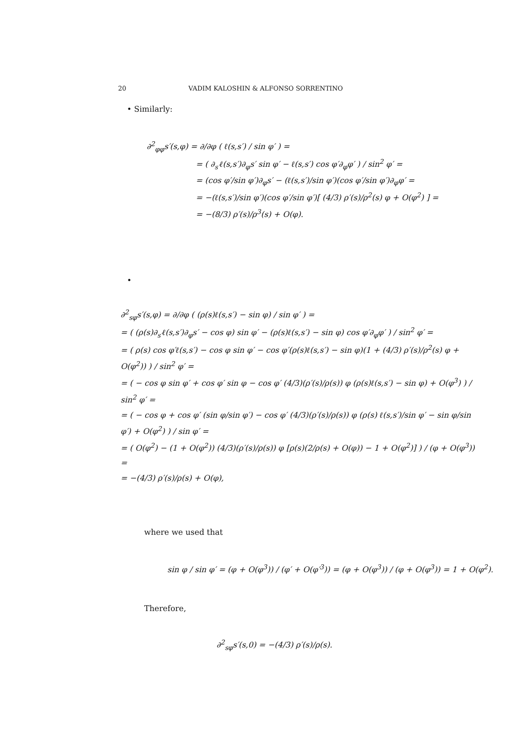20 VADIM KALOSHIN & ALFONSO SORRENTINO
• Similarly:
∂<sup>2</sup><sub>φφ</sub>s′(s,φ) = ∂/∂φ ( ℓ(s,s′) / sin φ′ ) =
= ( ∂<sub>s′</sub>ℓ(s,s′)∂<sub>φ</sub>s′ sin φ′ − ℓ(s,s′) cos φ′∂<sub>φ</sub>φ′ ) / sin<sup>2</sup> φ′ =
= (cos φ′/sin φ′)∂<sub>φ</sub>s′ − (ℓ(s,s′)/sin φ′)(cos φ′/sin φ′)∂<sub>φ</sub>φ′ =
= −(ℓ(s,s′)/sin φ′)(cos φ′/sin φ′)[ (4/3) ρ′(s)/ρ<sup>2</sup>(s) φ + O(φ<sup>2</sup>) ] =
= −(8/3) ρ′(s)/ρ<sup>3</sup>(s) + O(φ).
•
∂<sup>2</sup><sub>sφ</sub>s′(s,φ) = ∂/∂φ ( (ρ(s)ℓ(s,s′) − sin φ) / sin φ′ ) =
= ( (ρ(s)∂<sub>s′</sub>ℓ(s,s′)∂<sub>φ</sub>s′ − cos φ) sin φ′ − (ρ(s)ℓ(s,s′) − sin φ) cos φ′∂<sub>φ</sub>φ′ ) / sin<sup>2</sup> φ′ =
= ( ρ(s) cos φ′ℓ(s,s′) − cos φ sin φ′ − cos φ′(ρ(s)ℓ(s,s′) − sin φ)(1 + (4/3) ρ′(s)/ρ<sup>2</sup>(s) φ + O(φ<sup>2</sup>)) ) / sin<sup>2</sup> φ′ =
= ( − cos φ sin φ′ + cos φ′ sin φ − cos φ′ (4/3)(ρ′(s)/ρ(s)) φ (ρ(s)ℓ(s,s′) − sin φ) + O(φ<sup>3</sup>) ) / sin<sup>2</sup> φ′ =
= ( − cos φ + cos φ′ (sin φ/sin φ′) − cos φ′ (4/3)(ρ′(s)/ρ(s)) φ (ρ(s) ℓ(s,s′)/sin φ′ − sin φ/sin φ′) + O(φ<sup>2</sup>) ) / sin φ′ =
= ( O(φ<sup>2</sup>) − (1 + O(φ<sup>2</sup>)) (4/3)(ρ′(s)/ρ(s)) φ [ρ(s)(2/ρ(s) + O(φ)) − 1 + O(φ<sup>2</sup>)] ) / (φ + O(φ<sup>3</sup>)) =
= −(4/3) ρ′(s)/ρ(s) + O(φ),
where we used that
sin φ / sin φ′ = (φ + O(φ<sup>3</sup>)) / (φ′ + O(φ′<sup>3</sup>)) = (φ + O(φ<sup>3</sup>)) / (φ + O(φ<sup>3</sup>)) = 1 + O(φ<sup>2</sup>).
Therefore,
∂<sup>2</sup><sub>sφ</sub>s′(s,0) = −(4/3) ρ′(s)/ρ(s).